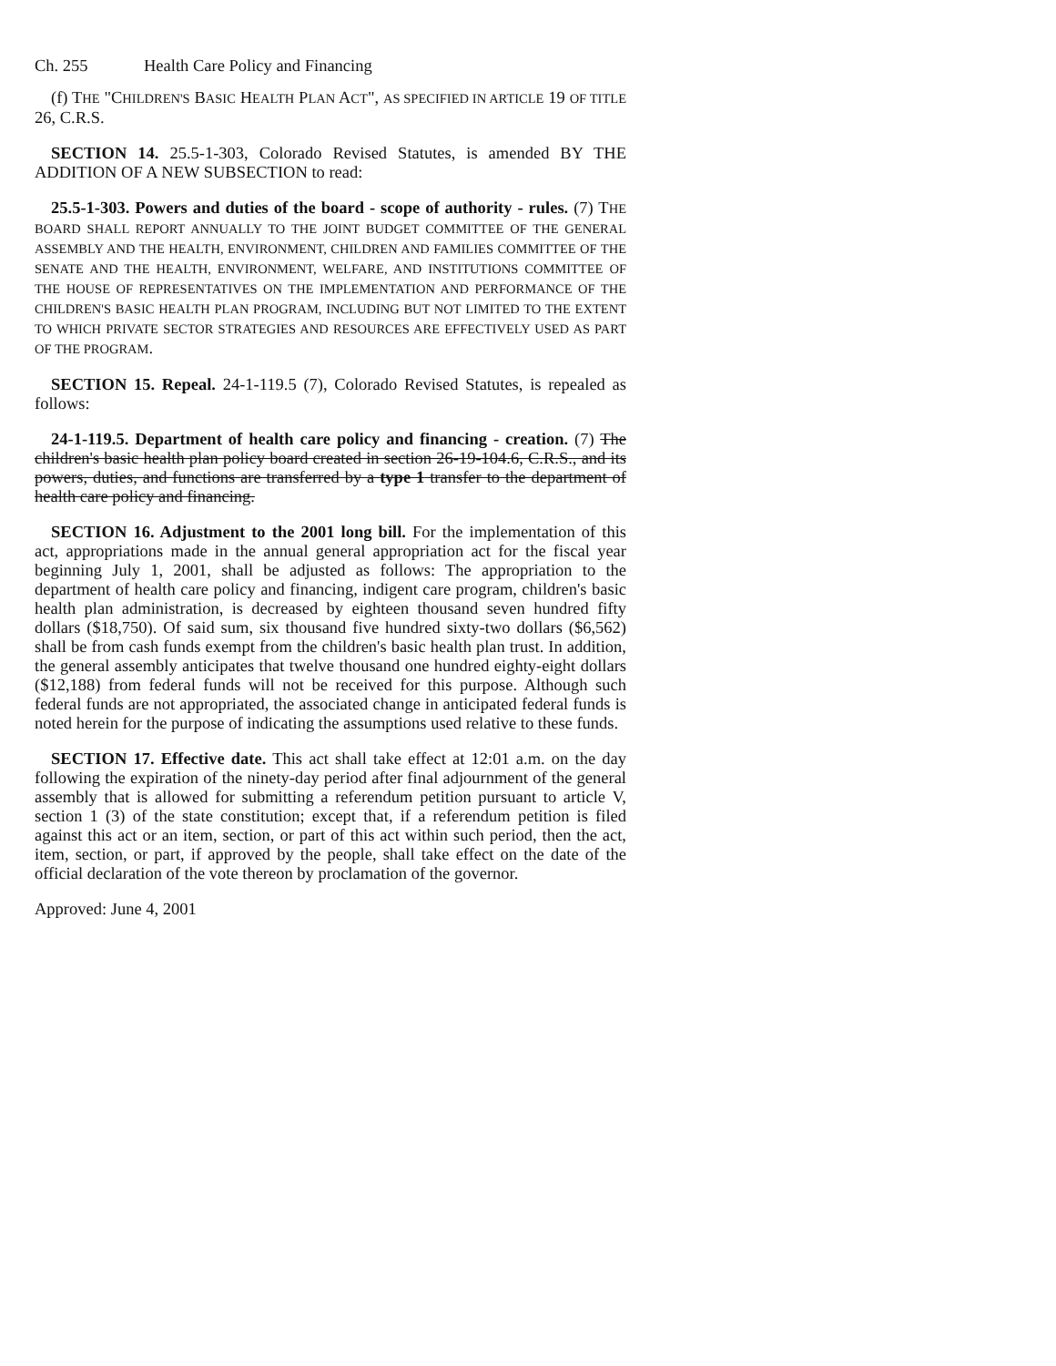Ch. 255 Health Care Policy and Financing
(f) THE "CHILDREN'S BASIC HEALTH PLAN ACT", AS SPECIFIED IN ARTICLE 19 OF TITLE 26, C.R.S.
SECTION 14. 25.5-1-303, Colorado Revised Statutes, is amended BY THE ADDITION OF A NEW SUBSECTION to read:
25.5-1-303. Powers and duties of the board - scope of authority - rules. (7) THE BOARD SHALL REPORT ANNUALLY TO THE JOINT BUDGET COMMITTEE OF THE GENERAL ASSEMBLY AND THE HEALTH, ENVIRONMENT, CHILDREN AND FAMILIES COMMITTEE OF THE SENATE AND THE HEALTH, ENVIRONMENT, WELFARE, AND INSTITUTIONS COMMITTEE OF THE HOUSE OF REPRESENTATIVES ON THE IMPLEMENTATION AND PERFORMANCE OF THE CHILDREN'S BASIC HEALTH PLAN PROGRAM, INCLUDING BUT NOT LIMITED TO THE EXTENT TO WHICH PRIVATE SECTOR STRATEGIES AND RESOURCES ARE EFFECTIVELY USED AS PART OF THE PROGRAM.
SECTION 15. Repeal. 24-1-119.5 (7), Colorado Revised Statutes, is repealed as follows:
24-1-119.5. Department of health care policy and financing - creation. (7) The children's basic health plan policy board created in section 26-19-104.6, C.R.S., and its powers, duties, and functions are transferred by a type 1 transfer to the department of health care policy and financing.
SECTION 16. Adjustment to the 2001 long bill. For the implementation of this act, appropriations made in the annual general appropriation act for the fiscal year beginning July 1, 2001, shall be adjusted as follows: The appropriation to the department of health care policy and financing, indigent care program, children's basic health plan administration, is decreased by eighteen thousand seven hundred fifty dollars ($18,750). Of said sum, six thousand five hundred sixty-two dollars ($6,562) shall be from cash funds exempt from the children's basic health plan trust. In addition, the general assembly anticipates that twelve thousand one hundred eighty-eight dollars ($12,188) from federal funds will not be received for this purpose. Although such federal funds are not appropriated, the associated change in anticipated federal funds is noted herein for the purpose of indicating the assumptions used relative to these funds.
SECTION 17. Effective date. This act shall take effect at 12:01 a.m. on the day following the expiration of the ninety-day period after final adjournment of the general assembly that is allowed for submitting a referendum petition pursuant to article V, section 1 (3) of the state constitution; except that, if a referendum petition is filed against this act or an item, section, or part of this act within such period, then the act, item, section, or part, if approved by the people, shall take effect on the date of the official declaration of the vote thereon by proclamation of the governor.
Approved: June 4, 2001